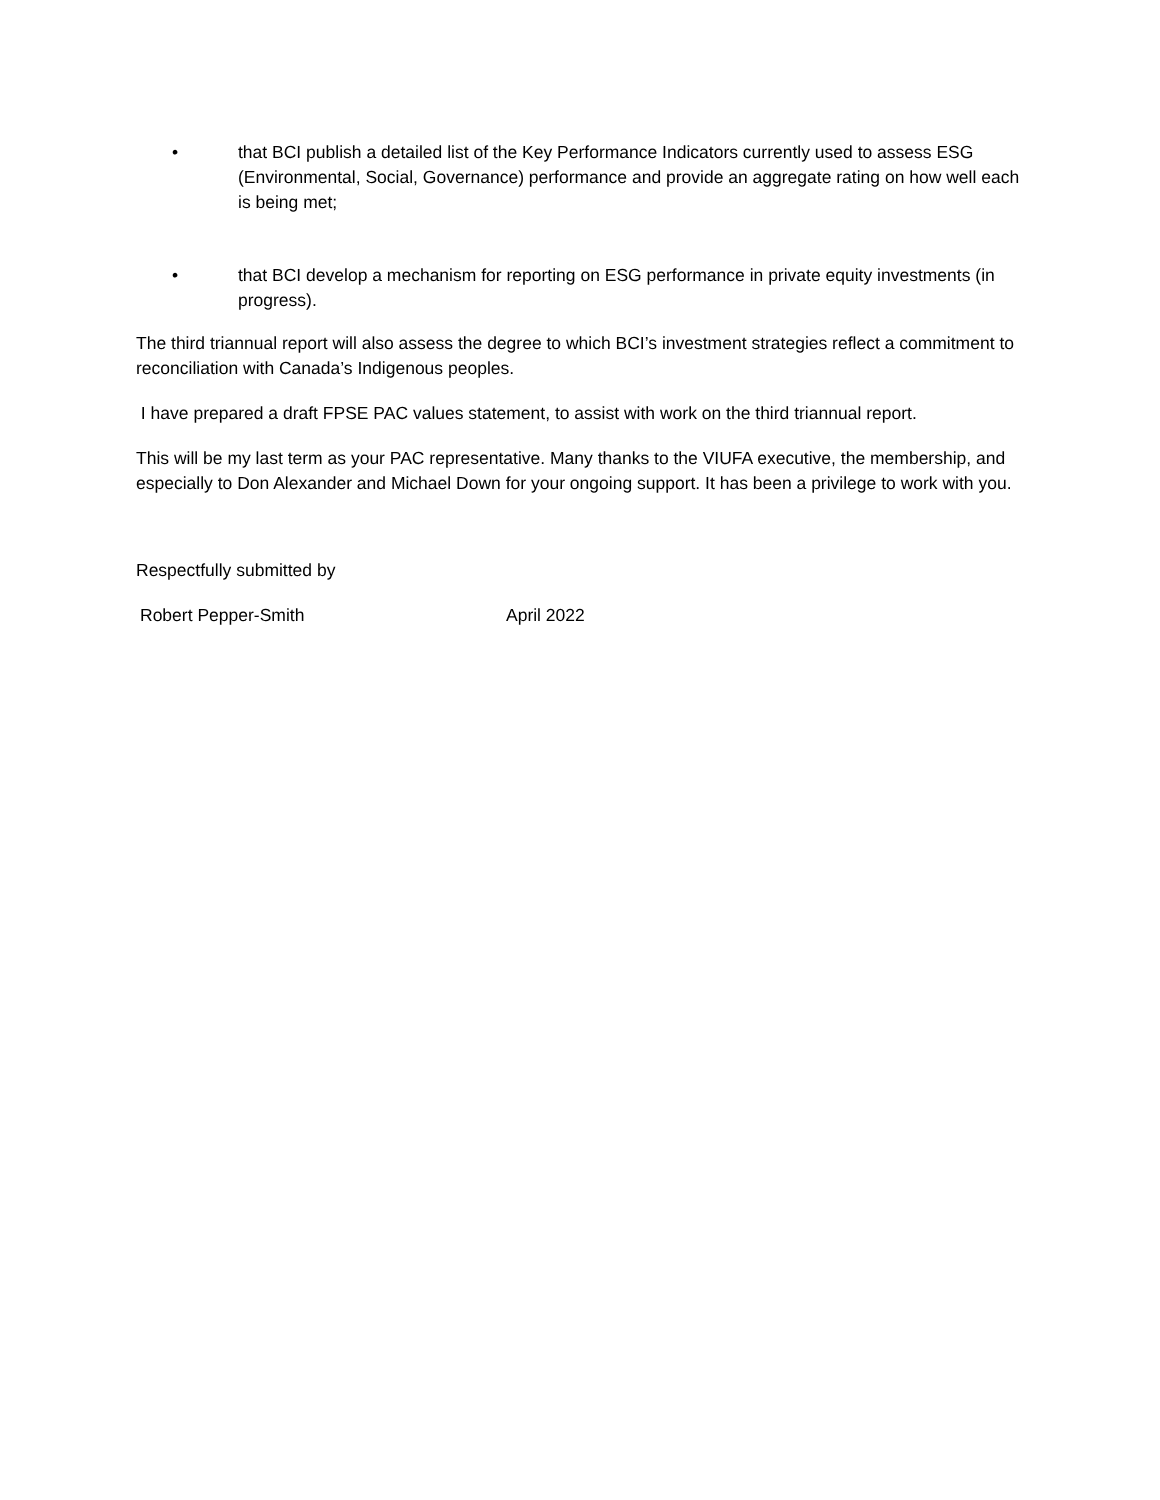• that BCI publish a detailed list of the Key Performance Indicators currently used to assess ESG (Environmental, Social, Governance) performance and provide an aggregate rating on how well each is being met;
• that BCI develop a mechanism for reporting on ESG performance in private equity investments (in progress).
The third triannual report will also assess the degree to which BCI’s investment strategies reflect a commitment to reconciliation with Canada’s Indigenous peoples.
I have prepared a draft FPSE PAC values statement, to assist with work on the third triannual report.
This will be my last term as your PAC representative. Many thanks to the VIUFA executive, the membership, and especially to Don Alexander and Michael Down for your ongoing support. It has been a privilege to work with you.
Respectfully submitted by
Robert Pepper-Smith April 2022